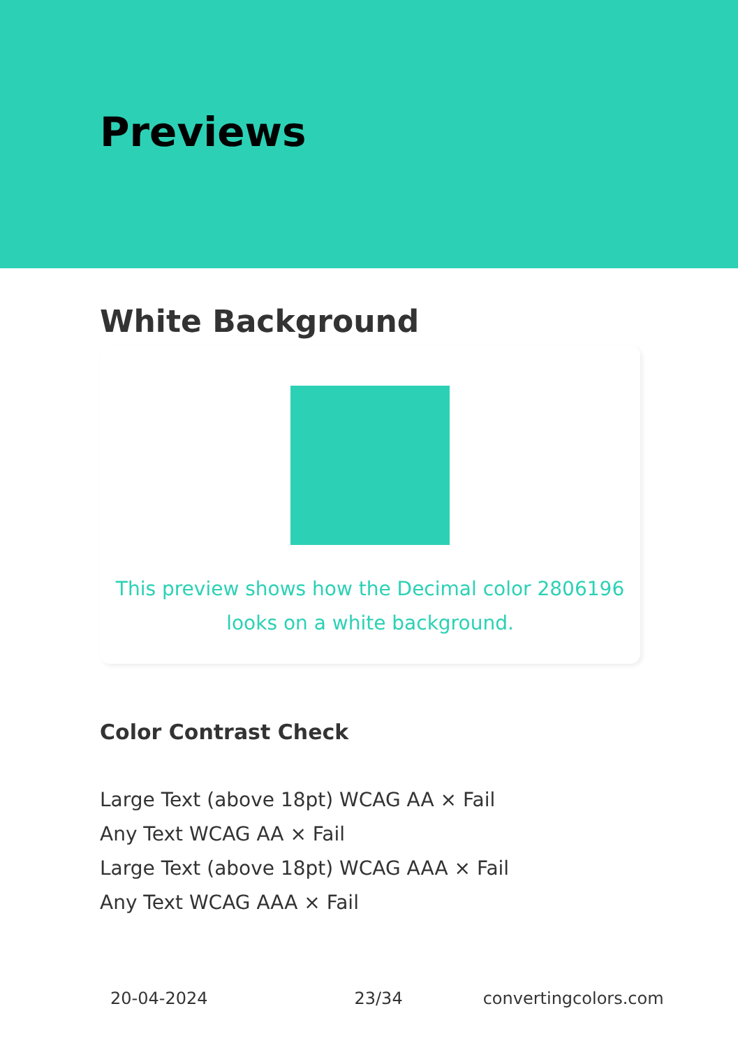Previews
White Background
This preview shows how the Decimal color 2806196
looks on a white background.
Color Contrast Check
Large Text (above 18pt) WCAG AA × Fail
Any Text WCAG AA × Fail
Large Text (above 18pt) WCAG AAA × Fail
Any Text WCAG AAA × Fail
20-04-2024 23/34 convertingcolors.com